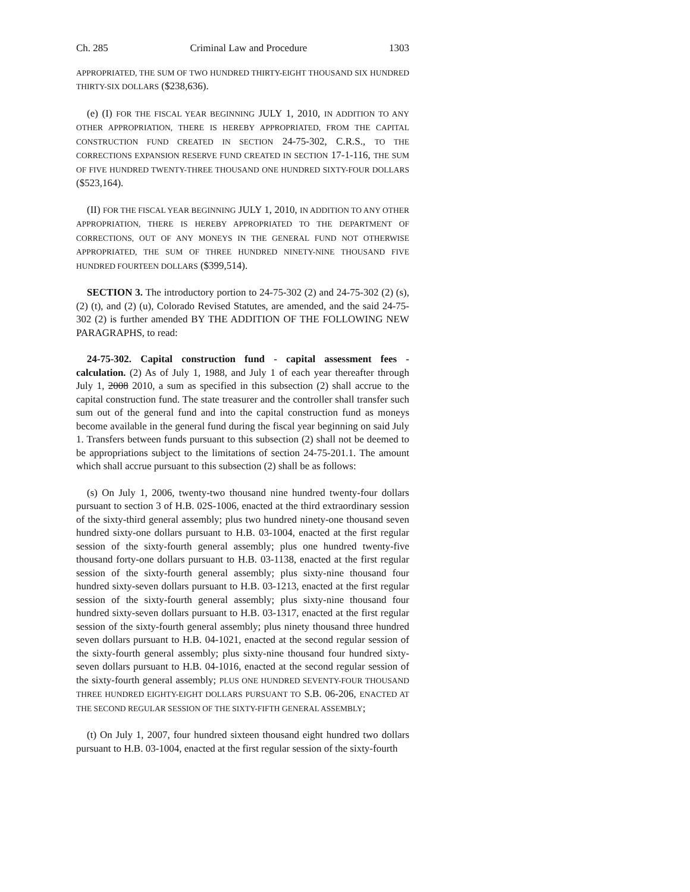Ch. 285 Criminal Law and Procedure 1303
APPROPRIATED, THE SUM OF TWO HUNDRED THIRTY-EIGHT THOUSAND SIX HUNDRED THIRTY-SIX DOLLARS ($238,636).
(e) (I) FOR THE FISCAL YEAR BEGINNING JULY 1, 2010, IN ADDITION TO ANY OTHER APPROPRIATION, THERE IS HEREBY APPROPRIATED, FROM THE CAPITAL CONSTRUCTION FUND CREATED IN SECTION 24-75-302, C.R.S., TO THE CORRECTIONS EXPANSION RESERVE FUND CREATED IN SECTION 17-1-116, THE SUM OF FIVE HUNDRED TWENTY-THREE THOUSAND ONE HUNDRED SIXTY-FOUR DOLLARS ($523,164).
(II) FOR THE FISCAL YEAR BEGINNING JULY 1, 2010, IN ADDITION TO ANY OTHER APPROPRIATION, THERE IS HEREBY APPROPRIATED TO THE DEPARTMENT OF CORRECTIONS, OUT OF ANY MONEYS IN THE GENERAL FUND NOT OTHERWISE APPROPRIATED, THE SUM OF THREE HUNDRED NINETY-NINE THOUSAND FIVE HUNDRED FOURTEEN DOLLARS ($399,514).
SECTION 3. The introductory portion to 24-75-302 (2) and 24-75-302 (2) (s), (2) (t), and (2) (u), Colorado Revised Statutes, are amended, and the said 24-75-302 (2) is further amended BY THE ADDITION OF THE FOLLOWING NEW PARAGRAPHS, to read:
24-75-302. Capital construction fund - capital assessment fees - calculation. (2) As of July 1, 1988, and July 1 of each year thereafter through July 1, 2008 2010, a sum as specified in this subsection (2) shall accrue to the capital construction fund. The state treasurer and the controller shall transfer such sum out of the general fund and into the capital construction fund as moneys become available in the general fund during the fiscal year beginning on said July 1. Transfers between funds pursuant to this subsection (2) shall not be deemed to be appropriations subject to the limitations of section 24-75-201.1. The amount which shall accrue pursuant to this subsection (2) shall be as follows:
(s) On July 1, 2006, twenty-two thousand nine hundred twenty-four dollars pursuant to section 3 of H.B. 02S-1006, enacted at the third extraordinary session of the sixty-third general assembly; plus two hundred ninety-one thousand seven hundred sixty-one dollars pursuant to H.B. 03-1004, enacted at the first regular session of the sixty-fourth general assembly; plus one hundred twenty-five thousand forty-one dollars pursuant to H.B. 03-1138, enacted at the first regular session of the sixty-fourth general assembly; plus sixty-nine thousand four hundred sixty-seven dollars pursuant to H.B. 03-1213, enacted at the first regular session of the sixty-fourth general assembly; plus sixty-nine thousand four hundred sixty-seven dollars pursuant to H.B. 03-1317, enacted at the first regular session of the sixty-fourth general assembly; plus ninety thousand three hundred seven dollars pursuant to H.B. 04-1021, enacted at the second regular session of the sixty-fourth general assembly; plus sixty-nine thousand four hundred sixty-seven dollars pursuant to H.B. 04-1016, enacted at the second regular session of the sixty-fourth general assembly; PLUS ONE HUNDRED SEVENTY-FOUR THOUSAND THREE HUNDRED EIGHTY-EIGHT DOLLARS PURSUANT TO S.B. 06-206, ENACTED AT THE SECOND REGULAR SESSION OF THE SIXTY-FIFTH GENERAL ASSEMBLY;
(t) On July 1, 2007, four hundred sixteen thousand eight hundred two dollars pursuant to H.B. 03-1004, enacted at the first regular session of the sixty-fourth